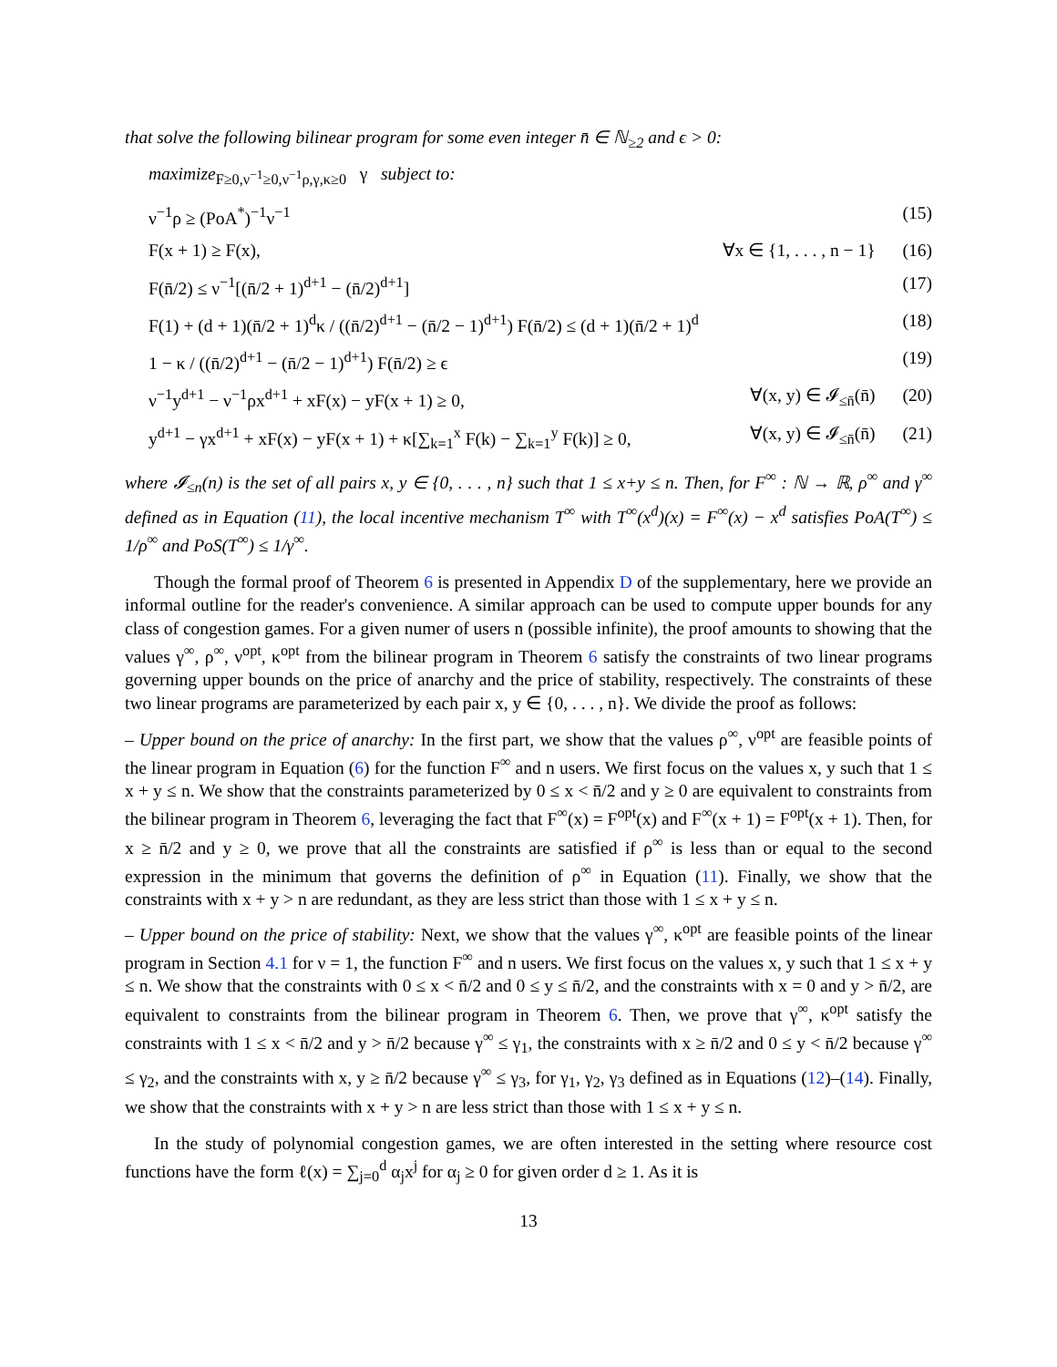that solve the following bilinear program for some even integer n̄ ∈ ℕ<sub>≥2</sub> and ϵ > 0:
maximize<sub>F≥0,ν<sup>−1</sup>≥0,ν<sup>−1</sup>ρ,γ,κ≥0</sub> γ subject to:
ν<sup>−1</sup>ρ ≥ (PoA<sup>*</sup>)<sup>−1</sup>ν<sup>−1</sup> (15)
F(x + 1) ≥ F(x), ∀x ∈ {1, . . . , n − 1} (16)
F(n̄/2) ≤ ν<sup>−1</sup>[(n̄/2 + 1)<sup>d+1</sup> − (n̄/2)<sup>d+1</sup>] (17)
F(1) + (d + 1)(n̄/2 + 1)<sup>d</sup>κ / ((n̄/2)<sup>d+1</sup> − (n̄/2 − 1)<sup>d+1</sup>) F(n̄/2) ≤ (d + 1)(n̄/2 + 1)<sup>d</sup> (18)
1 − κ / ((n̄/2)<sup>d+1</sup> − (n̄/2 − 1)<sup>d+1</sup>) F(n̄/2) ≥ ϵ (19)
ν<sup>−1</sup>y<sup>d+1</sup> − ν<sup>−1</sup>ρx<sup>d+1</sup> + xF(x) − yF(x + 1) ≥ 0, ∀(x, y) ∈ 𝓘<sub>≤n̄</sub>(n̄) (20)
y<sup>d+1</sup> − γx<sup>d+1</sup> + xF(x) − yF(x + 1) + κ[∑<sub>k=1</sub><sup>x</sup> F(k) − ∑<sub>k=1</sub><sup>y</sup> F(k)] ≥ 0, ∀(x, y) ∈ 𝓘<sub>≤n̄</sub>(n̄) (21)
where 𝓘<sub>≤n</sub>(n) is the set of all pairs x, y ∈ {0, . . . , n} such that 1 ≤ x+y ≤ n. Then, for F<sup>∞</sup> : ℕ → ℝ, ρ<sup>∞</sup> and γ<sup>∞</sup> defined as in Equation (11), the local incentive mechanism T<sup>∞</sup> with T<sup>∞</sup>(x<sup>d</sup>)(x) = F<sup>∞</sup>(x) − x<sup>d</sup> satisfies PoA(T<sup>∞</sup>) ≤ 1/ρ<sup>∞</sup> and PoS(T<sup>∞</sup>) ≤ 1/γ<sup>∞</sup>.
Though the formal proof of Theorem 6 is presented in Appendix D of the supplementary, here we provide an informal outline for the reader's convenience. A similar approach can be used to compute upper bounds for any class of congestion games. For a given numer of users n (possible infinite), the proof amounts to showing that the values γ<sup>∞</sup>, ρ<sup>∞</sup>, ν<sup>opt</sup>, κ<sup>opt</sup> from the bilinear program in Theorem 6 satisfy the constraints of two linear programs governing upper bounds on the price of anarchy and the price of stability, respectively. The constraints of these two linear programs are parameterized by each pair x, y ∈ {0, . . . , n}. We divide the proof as follows:
– Upper bound on the price of anarchy: In the first part, we show that the values ρ<sup>∞</sup>, ν<sup>opt</sup> are feasible points of the linear program in Equation (6) for the function F<sup>∞</sup> and n users. We first focus on the values x, y such that 1 ≤ x + y ≤ n. We show that the constraints parameterized by 0 ≤ x < n̄/2 and y ≥ 0 are equivalent to constraints from the bilinear program in Theorem 6, leveraging the fact that F<sup>∞</sup>(x) = F<sup>opt</sup>(x) and F<sup>∞</sup>(x + 1) = F<sup>opt</sup>(x + 1). Then, for x ≥ n̄/2 and y ≥ 0, we prove that all the constraints are satisfied if ρ<sup>∞</sup> is less than or equal to the second expression in the minimum that governs the definition of ρ<sup>∞</sup> in Equation (11). Finally, we show that the constraints with x + y > n are redundant, as they are less strict than those with 1 ≤ x + y ≤ n.
– Upper bound on the price of stability: Next, we show that the values γ<sup>∞</sup>, κ<sup>opt</sup> are feasible points of the linear program in Section 4.1 for ν = 1, the function F<sup>∞</sup> and n users. We first focus on the values x, y such that 1 ≤ x + y ≤ n. We show that the constraints with 0 ≤ x < n̄/2 and 0 ≤ y ≤ n̄/2, and the constraints with x = 0 and y > n̄/2, are equivalent to constraints from the bilinear program in Theorem 6. Then, we prove that γ<sup>∞</sup>, κ<sup>opt</sup> satisfy the constraints with 1 ≤ x < n̄/2 and y > n̄/2 because γ<sup>∞</sup> ≤ γ<sub>1</sub>, the constraints with x ≥ n̄/2 and 0 ≤ y < n̄/2 because γ<sup>∞</sup> ≤ γ<sub>2</sub>, and the constraints with x, y ≥ n̄/2 because γ<sup>∞</sup> ≤ γ<sub>3</sub>, for γ<sub>1</sub>, γ<sub>2</sub>, γ<sub>3</sub> defined as in Equations (12)–(14). Finally, we show that the constraints with x + y > n are less strict than those with 1 ≤ x + y ≤ n.
In the study of polynomial congestion games, we are often interested in the setting where resource cost functions have the form ℓ(x) = ∑<sub>j=0</sub><sup>d</sup> α<sub>j</sub>x<sup>j</sup> for α<sub>j</sub> ≥ 0 for given order d ≥ 1. As it is
13